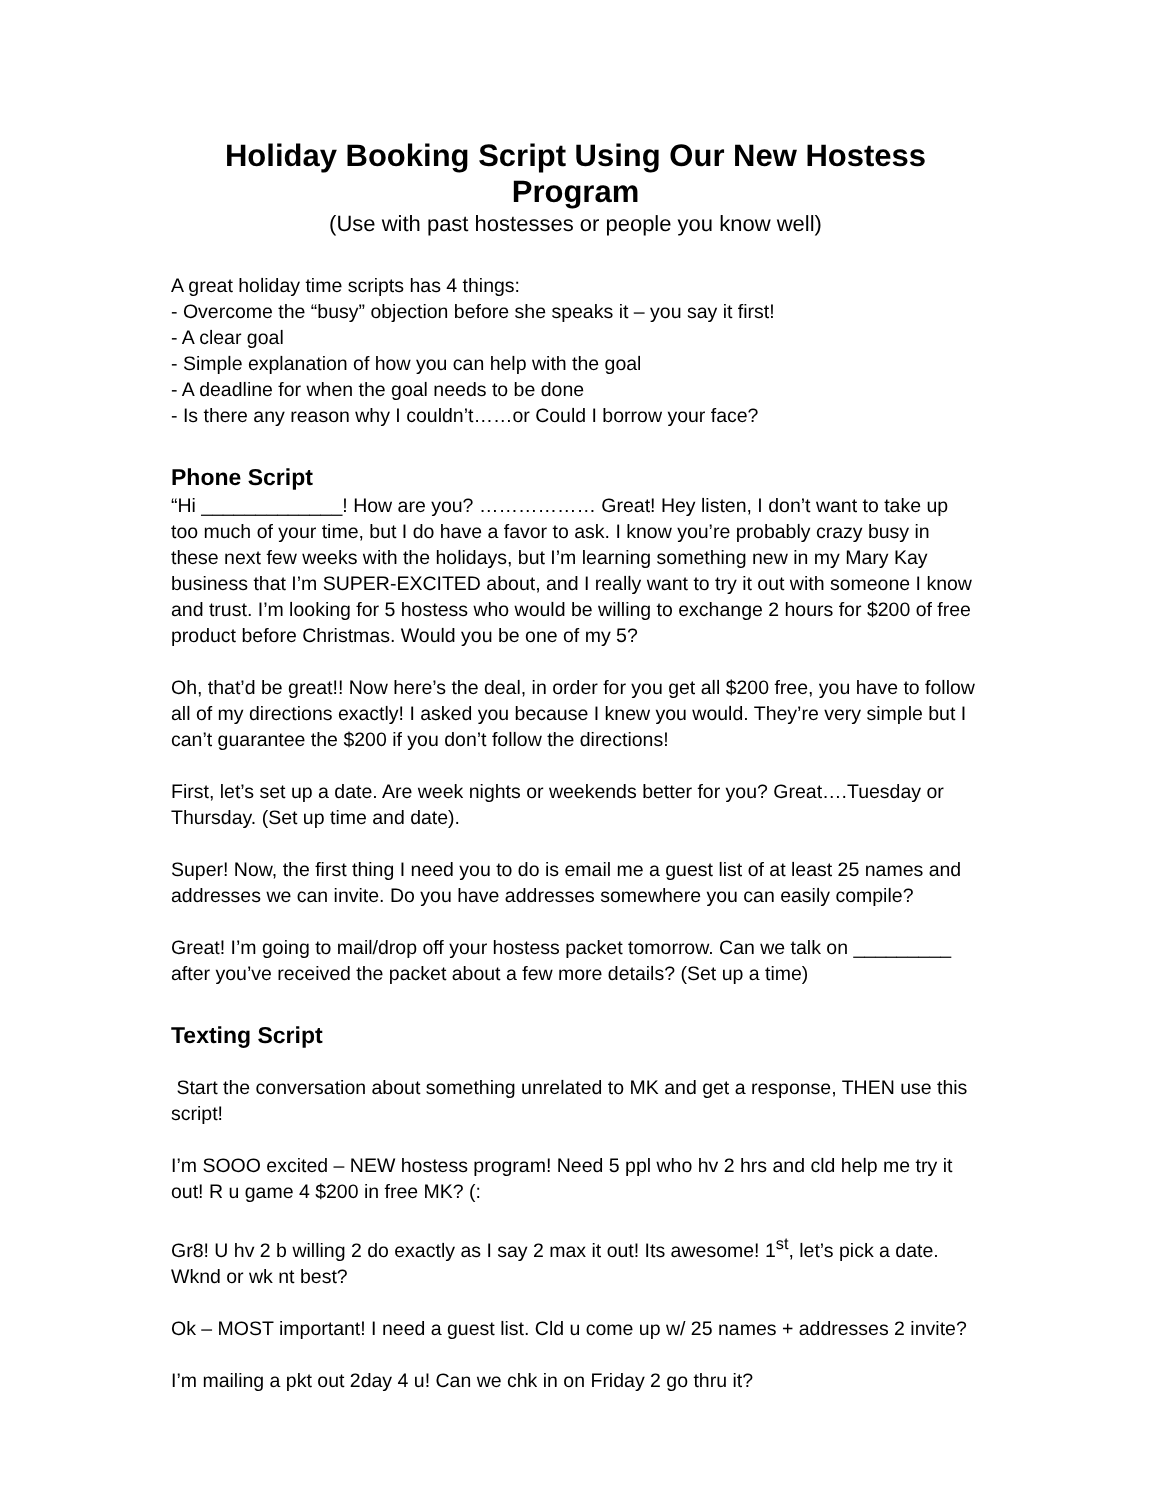Holiday Booking Script Using Our New Hostess Program
(Use with past hostesses or people you know well)
A great holiday time scripts has 4 things:
- Overcome the “busy” objection before she speaks it – you say it first!
- A clear goal
- Simple explanation of how you can help with the goal
- A deadline for when the goal needs to be done
- Is there any reason why I couldn’t……or Could I borrow your face?
Phone Script
“Hi _____________! How are you? ……………… Great! Hey listen, I don’t want to take up too much of your time, but I do have a favor to ask. I know you’re probably crazy busy in these next few weeks with the holidays, but I’m learning something new in my Mary Kay business that I’m SUPER-EXCITED about, and I really want to try it out with someone I know and trust. I’m looking for 5 hostess who would be willing to exchange 2 hours for $200 of free product before Christmas. Would you be one of my 5?
Oh, that’d be great!! Now here’s the deal, in order for you get all $200 free, you have to follow all of my directions exactly! I asked you because I knew you would. They’re very simple but I can’t guarantee the $200 if you don’t follow the directions!
First, let’s set up a date. Are week nights or weekends better for you? Great….Tuesday or Thursday. (Set up time and date).
Super! Now, the first thing I need you to do is email me a guest list of at least 25 names and addresses we can invite. Do you have addresses somewhere you can easily compile?
Great! I’m going to mail/drop off your hostess packet tomorrow. Can we talk on _________ after you’ve received the packet about a few more details? (Set up a time)
Texting Script
Start the conversation about something unrelated to MK and get a response, THEN use this script!
I’m SOOO excited – NEW hostess program! Need 5 ppl who hv 2 hrs and cld help me try it out! R u game 4 $200 in free MK? (:
Gr8! U hv 2 b willing 2 do exactly as I say 2 max it out! Its awesome! 1<sup>st</sup>, let’s pick a date. Wknd or wk nt best?
Ok – MOST important! I need a guest list. Cld u come up w/ 25 names + addresses 2 invite?
I’m mailing a pkt out 2day 4 u! Can we chk in on Friday 2 go thru it?